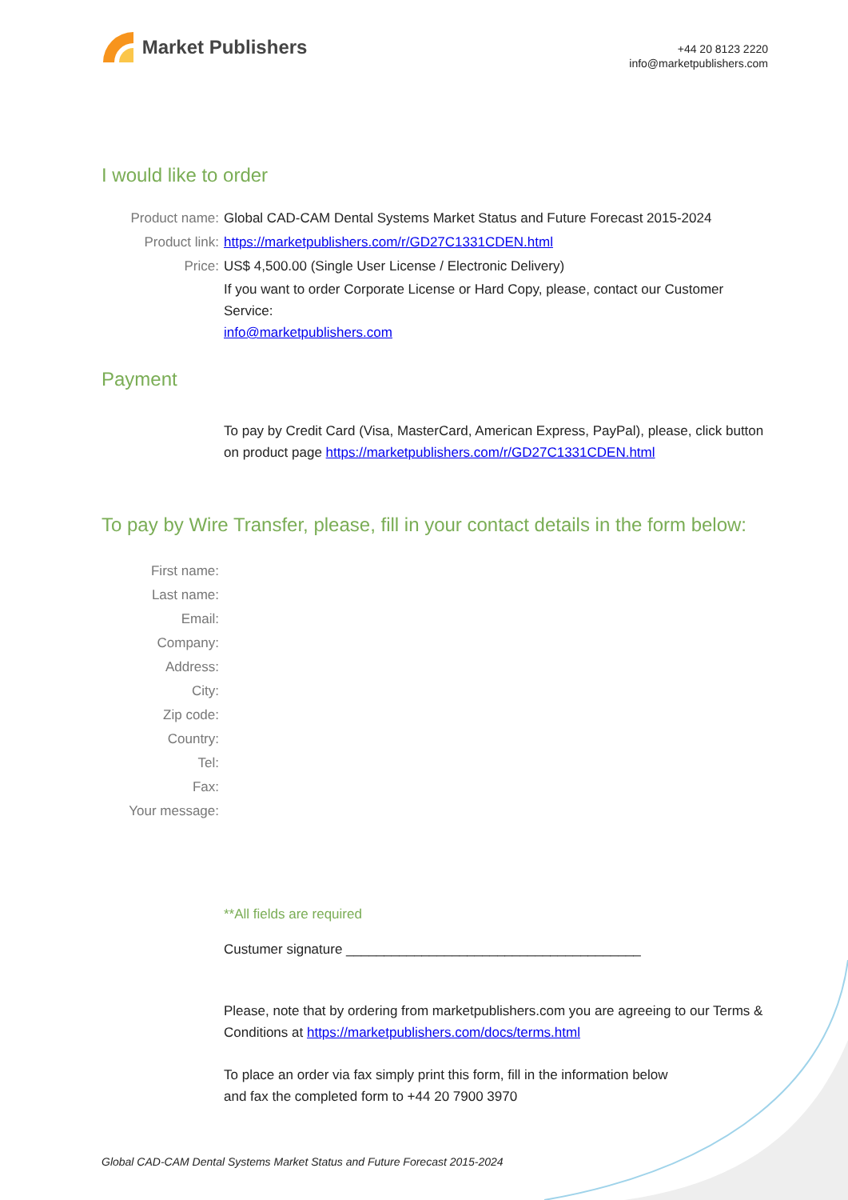Market Publishers
+44 20 8123 2220
info@marketpublishers.com
I would like to order
Product name: Global CAD-CAM Dental Systems Market Status and Future Forecast 2015-2024
Product link: https://marketpublishers.com/r/GD27C1331CDEN.html
Price: US$ 4,500.00 (Single User License / Electronic Delivery)
If you want to order Corporate License or Hard Copy, please, contact our Customer Service:
info@marketpublishers.com
Payment
To pay by Credit Card (Visa, MasterCard, American Express, PayPal), please, click button on product page https://marketpublishers.com/r/GD27C1331CDEN.html
To pay by Wire Transfer, please, fill in your contact details in the form below:
First name:
Last name:
Email:
Company:
Address:
City:
Zip code:
Country:
Tel:
Fax:
Your message:
**All fields are required
Custumer signature _______________________________________
Please, note that by ordering from marketpublishers.com you are agreeing to our Terms & Conditions at https://marketpublishers.com/docs/terms.html
To place an order via fax simply print this form, fill in the information below
and fax the completed form to +44 20 7900 3970
Global CAD-CAM Dental Systems Market Status and Future Forecast 2015-2024